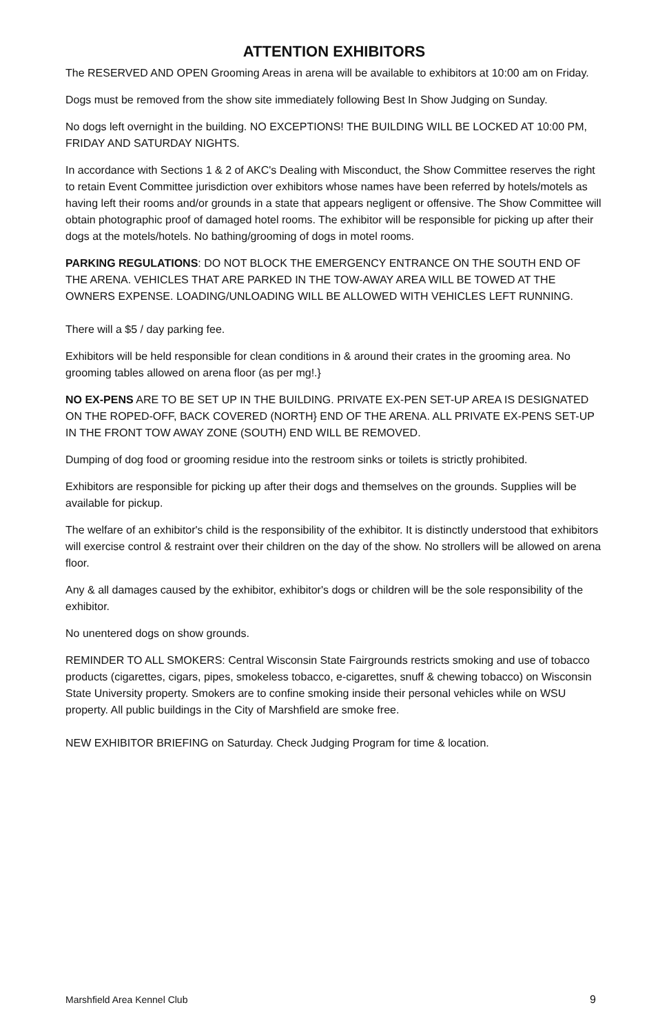ATTENTION EXHIBITORS
The RESERVED AND OPEN Grooming Areas in arena will be available to exhibitors at 10:00 am on Friday.
Dogs must be removed from the show site immediately following Best In Show Judging on Sunday.
No dogs left overnight in the building. NO EXCEPTIONS! THE BUILDING WILL BE LOCKED AT 10:00 PM, FRIDAY AND SATURDAY NIGHTS.
In accordance with Sections 1 & 2 of AKC's Dealing with Misconduct, the Show Committee reserves the right to retain Event Committee jurisdiction over exhibitors whose names have been referred by hotels/motels as having left their rooms and/or grounds in a state that appears negligent or offensive. The Show Committee will obtain photographic proof of damaged hotel rooms. The exhibitor will be responsible for picking up after their dogs at the motels/hotels. No bathing/grooming of dogs in motel rooms.
PARKING REGULATIONS: DO NOT BLOCK THE EMERGENCY ENTRANCE ON THE SOUTH END OF THE ARENA. VEHICLES THAT ARE PARKED IN THE TOW-AWAY AREA WILL BE TOWED AT THE OWNERS EXPENSE. LOADING/UNLOADING WILL BE ALLOWED WITH VEHICLES LEFT RUNNING.
There will a $5 / day parking fee.
Exhibitors will be held responsible for clean conditions in & around their crates in the grooming area. No grooming tables allowed on arena floor (as per mg!.}
NO EX-PENS ARE TO BE SET UP IN THE BUILDING. PRIVATE EX-PEN SET-UP AREA IS DESIGNATED ON THE ROPED-OFF, BACK COVERED (NORTH} END OF THE ARENA. ALL PRIVATE EX-PENS SET-UP IN THE FRONT TOW AWAY ZONE (SOUTH) END WILL BE REMOVED.
Dumping of dog food or grooming residue into the restroom sinks or toilets is strictly prohibited.
Exhibitors are responsible for picking up after their dogs and themselves on the grounds. Supplies will be available for pickup.
The welfare of an exhibitor's child is the responsibility of the exhibitor. It is distinctly understood that exhibitors will exercise control & restraint over their children on the day of the show. No strollers will be allowed on arena floor.
Any & all damages caused by the exhibitor, exhibitor's dogs or children will be the sole responsibility of the exhibitor.
No unentered dogs on show grounds.
REMINDER TO ALL SMOKERS: Central Wisconsin State Fairgrounds restricts smoking and use of tobacco products (cigarettes, cigars, pipes, smokeless tobacco, e-cigarettes, snuff & chewing tobacco) on Wisconsin State University property. Smokers are to confine smoking inside their personal vehicles while on WSU property. All public buildings in the City of Marshfield are smoke free.
NEW EXHIBITOR BRIEFING on Saturday. Check Judging Program for time & location.
Marshfield Area Kennel Club 9